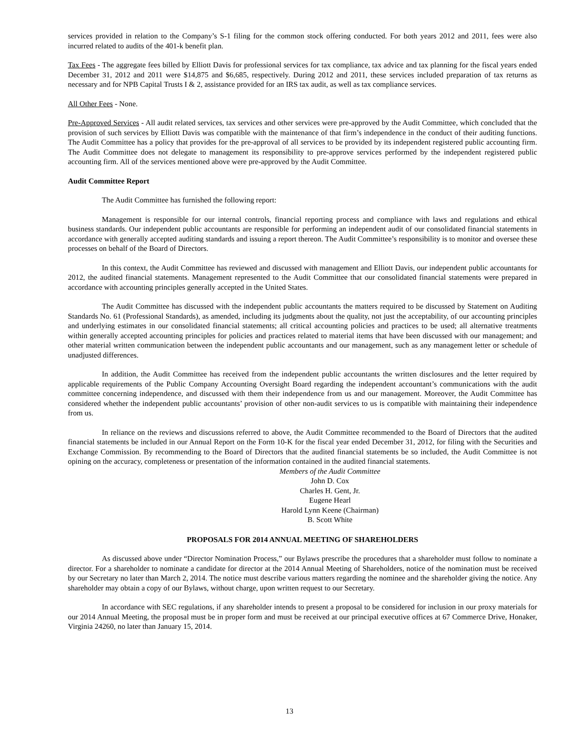services provided in relation to the Company’s S-1 filing for the common stock offering conducted. For both years 2012 and 2011, fees were also incurred related to audits of the 401-k benefit plan.
Tax Fees - The aggregate fees billed by Elliott Davis for professional services for tax compliance, tax advice and tax planning for the fiscal years ended December 31, 2012 and 2011 were $14,875 and $6,685, respectively. During 2012 and 2011, these services included preparation of tax returns as necessary and for NPB Capital Trusts I & 2, assistance provided for an IRS tax audit, as well as tax compliance services.
All Other Fees - None.
Pre-Approved Services - All audit related services, tax services and other services were pre-approved by the Audit Committee, which concluded that the provision of such services by Elliott Davis was compatible with the maintenance of that firm’s independence in the conduct of their auditing functions. The Audit Committee has a policy that provides for the pre-approval of all services to be provided by its independent registered public accounting firm. The Audit Committee does not delegate to management its responsibility to pre-approve services performed by the independent registered public accounting firm. All of the services mentioned above were pre-approved by the Audit Committee.
Audit Committee Report
The Audit Committee has furnished the following report:
Management is responsible for our internal controls, financial reporting process and compliance with laws and regulations and ethical business standards. Our independent public accountants are responsible for performing an independent audit of our consolidated financial statements in accordance with generally accepted auditing standards and issuing a report thereon. The Audit Committee’s responsibility is to monitor and oversee these processes on behalf of the Board of Directors.
In this context, the Audit Committee has reviewed and discussed with management and Elliott Davis, our independent public accountants for 2012, the audited financial statements. Management represented to the Audit Committee that our consolidated financial statements were prepared in accordance with accounting principles generally accepted in the United States.
The Audit Committee has discussed with the independent public accountants the matters required to be discussed by Statement on Auditing Standards No. 61 (Professional Standards), as amended, including its judgments about the quality, not just the acceptability, of our accounting principles and underlying estimates in our consolidated financial statements; all critical accounting policies and practices to be used; all alternative treatments within generally accepted accounting principles for policies and practices related to material items that have been discussed with our management; and other material written communication between the independent public accountants and our management, such as any management letter or schedule of unadjusted differences.
In addition, the Audit Committee has received from the independent public accountants the written disclosures and the letter required by applicable requirements of the Public Company Accounting Oversight Board regarding the independent accountant’s communications with the audit committee concerning independence, and discussed with them their independence from us and our management. Moreover, the Audit Committee has considered whether the independent public accountants’ provision of other non-audit services to us is compatible with maintaining their independence from us.
In reliance on the reviews and discussions referred to above, the Audit Committee recommended to the Board of Directors that the audited financial statements be included in our Annual Report on the Form 10-K for the fiscal year ended December 31, 2012, for filing with the Securities and Exchange Commission. By recommending to the Board of Directors that the audited financial statements be so included, the Audit Committee is not opining on the accuracy, completeness or presentation of the information contained in the audited financial statements.
Members of the Audit Committee
John D. Cox
Charles H. Gent, Jr.
Eugene Hearl
Harold Lynn Keene (Chairman)
B. Scott White
PROPOSALS FOR 2014 ANNUAL MEETING OF SHAREHOLDERS
As discussed above under “Director Nomination Process,” our Bylaws prescribe the procedures that a shareholder must follow to nominate a director. For a shareholder to nominate a candidate for director at the 2014 Annual Meeting of Shareholders, notice of the nomination must be received by our Secretary no later than March 2, 2014. The notice must describe various matters regarding the nominee and the shareholder giving the notice. Any shareholder may obtain a copy of our Bylaws, without charge, upon written request to our Secretary.
In accordance with SEC regulations, if any shareholder intends to present a proposal to be considered for inclusion in our proxy materials for our 2014 Annual Meeting, the proposal must be in proper form and must be received at our principal executive offices at 67 Commerce Drive, Honaker, Virginia 24260, no later than January 15, 2014.
13